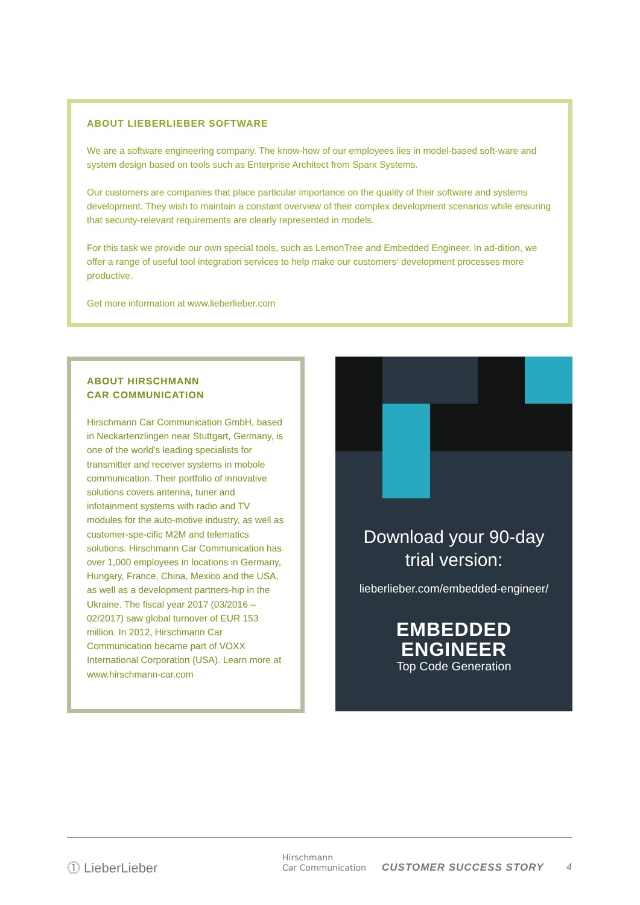ABOUT LIEBERLIEBER SOFTWARE
We are a software engineering company. The know-how of our employees lies in model-based soft-ware and system design based on tools such as Enterprise Architect from Sparx Systems.
Our customers are companies that place particular importance on the quality of their software and systems development. They wish to maintain a constant overview of their complex development scenarios while ensuring that security-relevant requirements are clearly represented in models.
For this task we provide our own special tools, such as LemonTree and Embedded Engineer. In ad-dition, we offer a range of useful tool integration services to help make our customers‘ development processes more productive.
Get more information at www.lieberlieber.com
ABOUT HIRSCHMANN
CAR COMMUNICATION
Hirschmann Car Communication GmbH, based in Neckartenzlingen near Stuttgart, Germany, is one of the world’s leading specialists for transmitter and receiver systems in mobole communication. Their portfolio of innovative solutions covers antenna, tuner and infotainment systems with radio and TV modules for the auto-motive industry, as well as customer-spe-cific M2M and telematics solutions. Hirschmann Car Communication has over 1,000 employees in locations in Germany, Hungary, France, China, Mexico and the USA, as well as a development partners-hip in the Ukraine. The fiscal year 2017 (03/2016 – 02/2017) saw global turnover of EUR 153 million. In 2012, Hirschmann Car Communication became part of VOXX International Corporation (USA). Learn more at www.hirschmann-car.com
Download your 90-day
trial version:
lieberlieber.com/embedded-engineer/
EMBEDDED
ENGINEER
Top Code Generation
⓵ LieberLieber
Hirschmann
Car Communication
CUSTOMER SUCCESS STORY 4